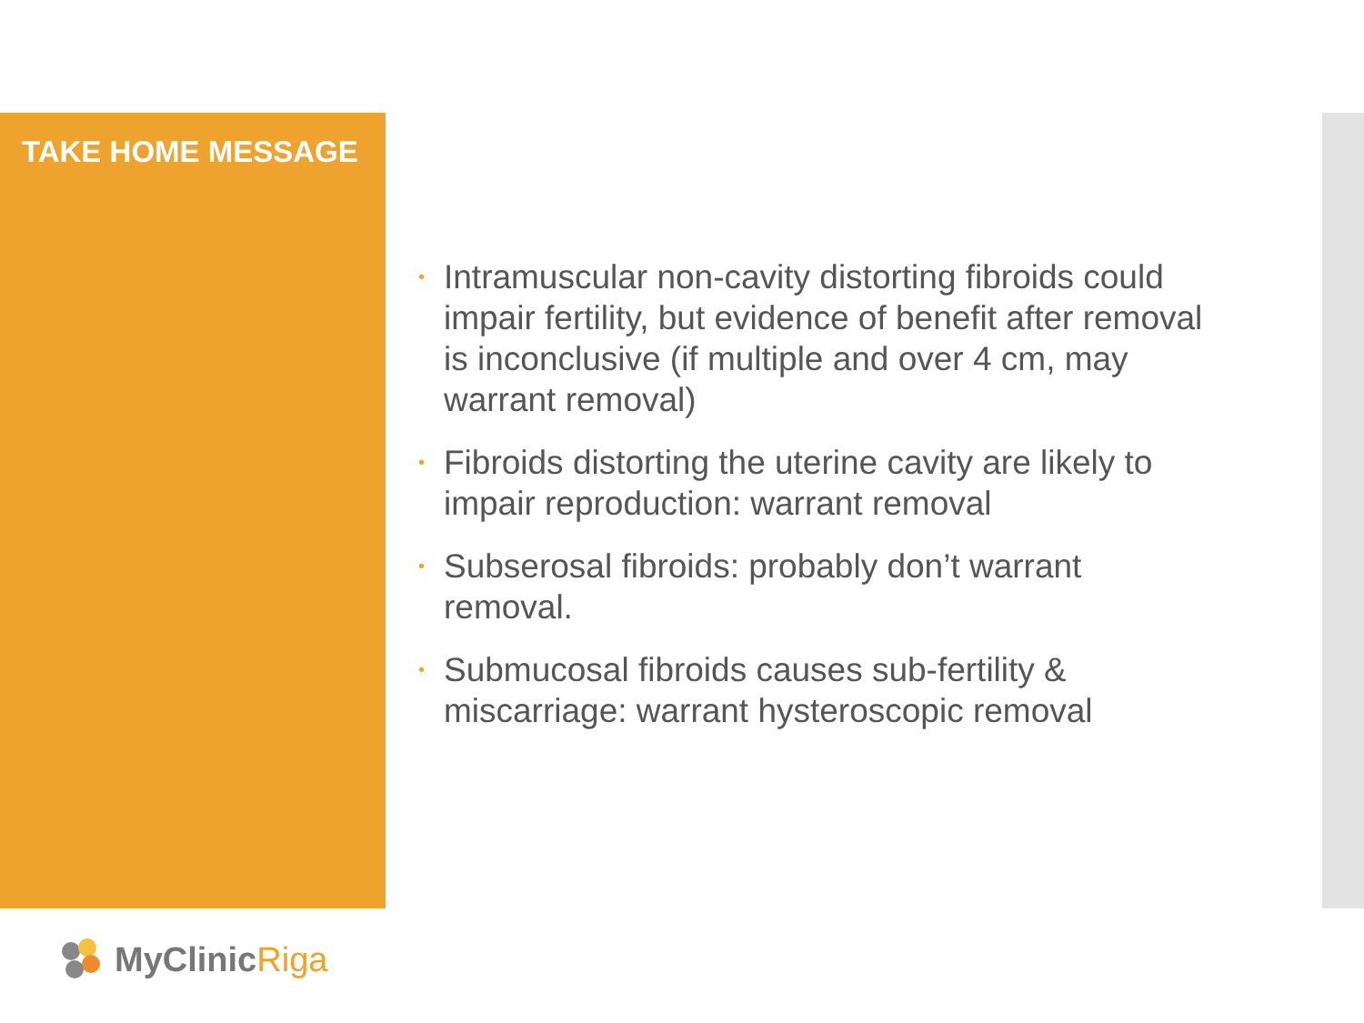TAKE HOME MESSAGE
• Intramuscular non-cavity distorting fibroids could impair fertility, but evidence of benefit after removal is inconclusive (if multiple and over 4 cm, may warrant removal)
• Fibroids distorting the uterine cavity are likely to impair reproduction: warrant removal
• Subserosal fibroids: probably don’t warrant removal.
• Submucosal fibroids causes sub-fertility & miscarriage: warrant hysteroscopic removal
MyClinicRiga